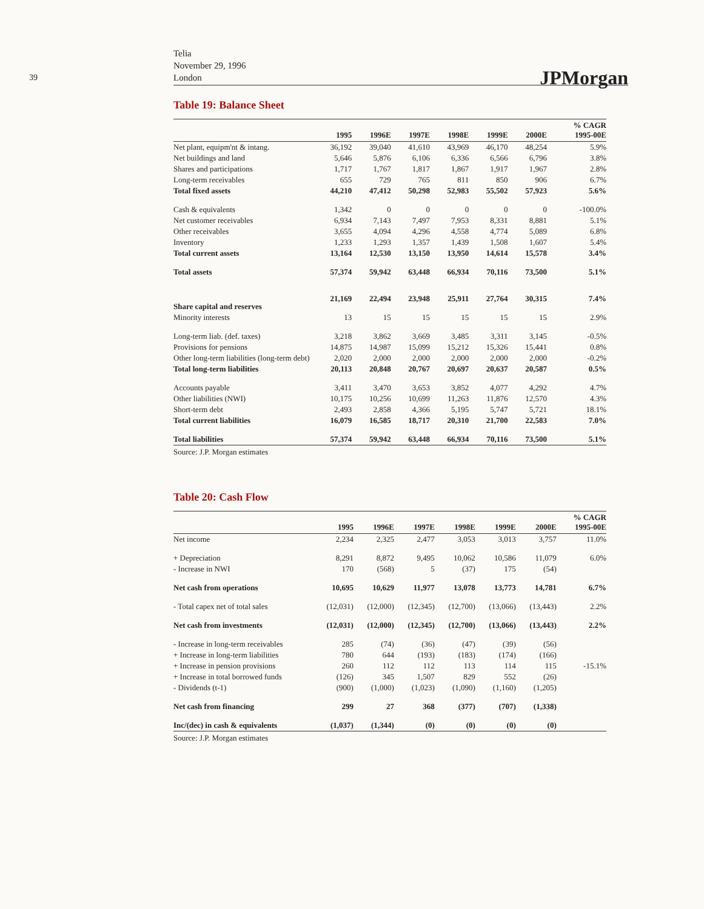39
Telia
November 29, 1996
London
JPMorgan
Table 19: Balance Sheet
| | 1995 | 1996E | 1997E | 1998E | 1999E | 2000E | % CAGR 1995-00E |
| --- | --- | --- | --- | --- | --- | --- | --- |
| Net plant, equipm'nt & intang. | 36,192 | 39,040 | 41,610 | 43,969 | 46,170 | 48,254 | 5.9% |
| Net buildings and land | 5,646 | 5,876 | 6,106 | 6,336 | 6,566 | 6,796 | 3.8% |
| Shares and participations | 1,717 | 1,767 | 1,817 | 1,867 | 1,917 | 1,967 | 2.8% |
| Long-term receivables | 655 | 729 | 765 | 811 | 850 | 906 | 6.7% |
| Total fixed assets | 44,210 | 47,412 | 50,298 | 52,983 | 55,502 | 57,923 | 5.6% |
| Cash & equivalents | 1,342 | 0 | 0 | 0 | 0 | 0 | -100.0% |
| Net customer receivables | 6,934 | 7,143 | 7,497 | 7,953 | 8,331 | 8,881 | 5.1% |
| Other receivables | 3,655 | 4,094 | 4,296 | 4,558 | 4,774 | 5,089 | 6.8% |
| Inventory | 1,233 | 1,293 | 1,357 | 1,439 | 1,508 | 1,607 | 5.4% |
| Total current assets | 13,164 | 12,530 | 13,150 | 13,950 | 14,614 | 15,578 | 3.4% |
| Total assets | 57,374 | 59,942 | 63,448 | 66,934 | 70,116 | 73,500 | 5.1% |
| Share capital and reserves | 21,169 | 22,494 | 23,948 | 25,911 | 27,764 | 30,315 | 7.4% |
| Minority interests | 13 | 15 | 15 | 15 | 15 | 15 | 2.9% |
| Long-term liab. (def. taxes) | 3,218 | 3,862 | 3,669 | 3,485 | 3,311 | 3,145 | -0.5% |
| Provisions for pensions | 14,875 | 14,987 | 15,099 | 15,212 | 15,326 | 15,441 | 0.8% |
| Other long-term liabilities (long-term debt) | 2,020 | 2,000 | 2,000 | 2,000 | 2,000 | 2,000 | -0.2% |
| Total long-term liabilities | 20,113 | 20,848 | 20,767 | 20,697 | 20,637 | 20,587 | 0.5% |
| Accounts payable | 3,411 | 3,470 | 3,653 | 3,852 | 4,077 | 4,292 | 4.7% |
| Other liabilities (NWI) | 10,175 | 10,256 | 10,699 | 11,263 | 11,876 | 12,570 | 4.3% |
| Short-term debt | 2,493 | 2,858 | 4,366 | 5,195 | 5,747 | 5,721 | 18.1% |
| Total current liabilities | 16,079 | 16,585 | 18,717 | 20,310 | 21,700 | 22,583 | 7.0% |
| Total liabilities | 57,374 | 59,942 | 63,448 | 66,934 | 70,116 | 73,500 | 5.1% |
Source: J.P. Morgan estimates
Table 20: Cash Flow
| | 1995 | 1996E | 1997E | 1998E | 1999E | 2000E | % CAGR 1995-00E |
| --- | --- | --- | --- | --- | --- | --- | --- |
| Net income | 2,234 | 2,325 | 2,477 | 3,053 | 3,013 | 3,757 | 11.0% |
| + Depreciation | 8,291 | 8,872 | 9,495 | 10,062 | 10,586 | 11,079 | 6.0% |
| - Increase in NWI | 170 | (568) | 5 | (37) | 175 | (54) | |
| Net cash from operations | 10,695 | 10,629 | 11,977 | 13,078 | 13,773 | 14,781 | 6.7% |
| - Total capex net of total sales | (12,031) | (12,000) | (12,345) | (12,700) | (13,066) | (13,443) | 2.2% |
| Net cash from investments | (12,031) | (12,000) | (12,345) | (12,700) | (13,066) | (13,443) | 2.2% |
| - Increase in long-term receivables | 285 | (74) | (36) | (47) | (39) | (56) | |
| + Increase in long-term liabilities | 780 | 644 | (193) | (183) | (174) | (166) | |
| + Increase in pension provisions | 260 | 112 | 112 | 113 | 114 | 115 | -15.1% |
| + Increase in total borrowed funds | (126) | 345 | 1,507 | 829 | 552 | (26) | |
| - Dividends (t-1) | (900) | (1,000) | (1,023) | (1,090) | (1,160) | (1,205) | |
| Net cash from financing | 299 | 27 | 368 | (377) | (707) | (1,338) | |
| Inc/(dec) in cash & equivalents | (1,037) | (1,344) | (0) | (0) | (0) | (0) | |
Source: J.P. Morgan estimates